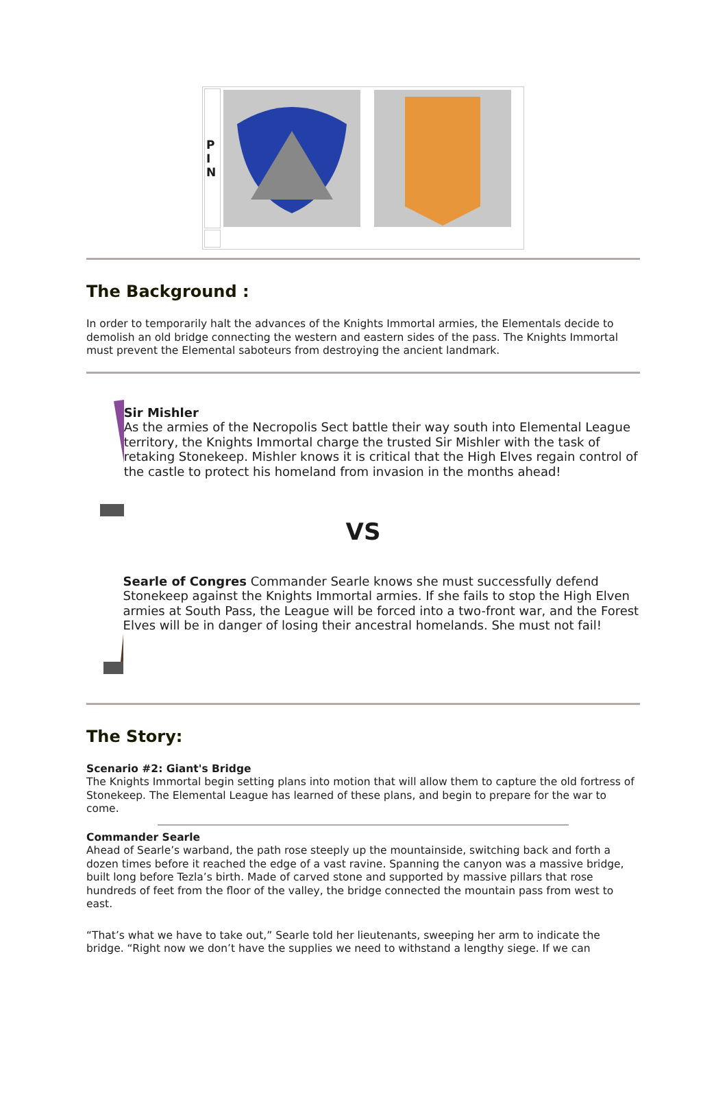| P I N | | |
The Background :
In order to temporarily halt the advances of the Knights Immortal armies, the Elementals decide to demolish an old bridge connecting the western and eastern sides of the pass. The Knights Immortal must prevent the Elemental saboteurs from destroying the ancient landmark.
Sir Mishler
As the armies of the Necropolis Sect battle their way south into Elemental League territory, the Knights Immortal charge the trusted Sir Mishler with the task of retaking Stonekeep. Mishler knows it is critical that the High Elves regain control of the castle to protect his homeland from invasion in the months ahead!
VS
Searle of Congres Commander Searle knows she must successfully defend Stonekeep against the Knights Immortal armies. If she fails to stop the High Elven armies at South Pass, the League will be forced into a two-front war, and the Forest Elves will be in danger of losing their ancestral homelands. She must not fail!
The Story:
Scenario #2: Giant's Bridge
The Knights Immortal begin setting plans into motion that will allow them to capture the old fortress of Stonekeep. The Elemental League has learned of these plans, and begin to prepare for the war to come.
Commander Searle
Ahead of Searle’s warband, the path rose steeply up the mountainside, switching back and forth a dozen times before it reached the edge of a vast ravine. Spanning the canyon was a massive bridge, built long before Tezla’s birth. Made of carved stone and supported by massive pillars that rose hundreds of feet from the floor of the valley, the bridge connected the mountain pass from west to east.
“That’s what we have to take out,” Searle told her lieutenants, sweeping her arm to indicate the bridge. “Right now we don’t have the supplies we need to withstand a lengthy siege. If we can